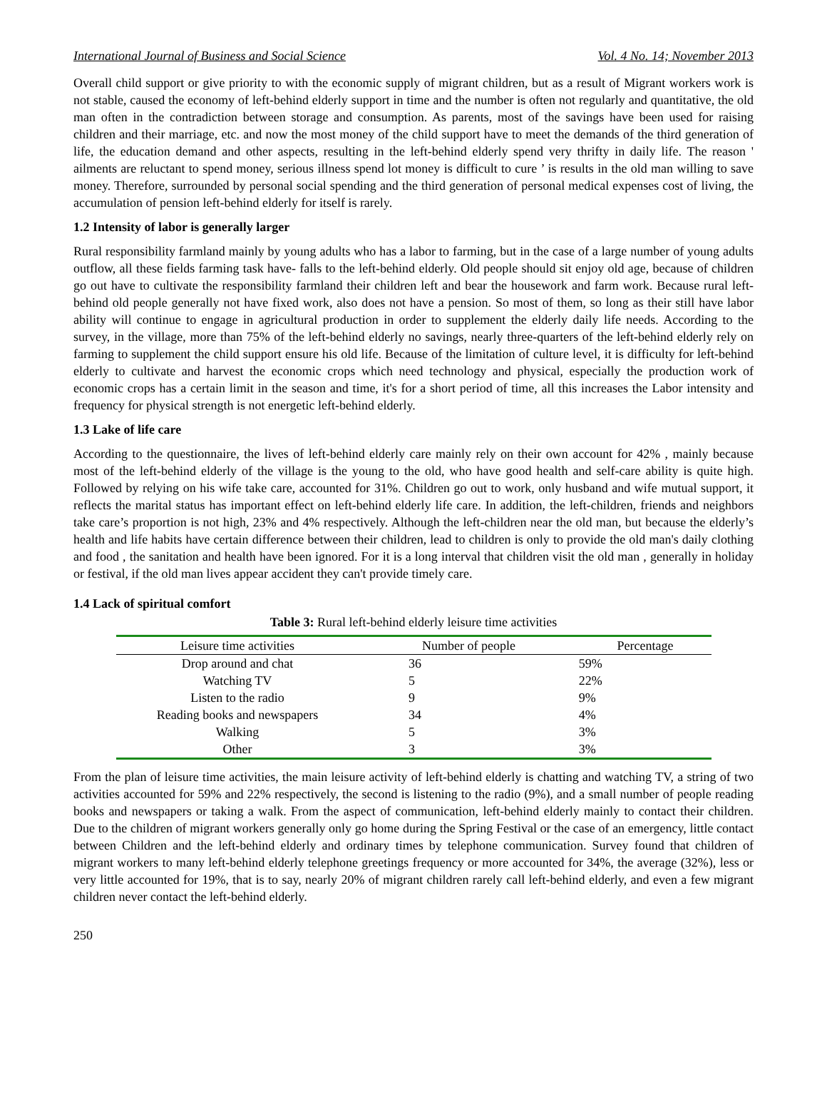International Journal of Business and Social Science Vol. 4 No. 14; November 2013
Overall child support or give priority to with the economic supply of migrant children, but as a result of Migrant workers work is not stable, caused the economy of left-behind elderly support in time and the number is often not regularly and quantitative, the old man often in the contradiction between storage and consumption. As parents, most of the savings have been used for raising children and their marriage, etc. and now the most money of the child support have to meet the demands of the third generation of life, the education demand and other aspects, resulting in the left-behind elderly spend very thrifty in daily life. The reason ' ailments are reluctant to spend money, serious illness spend lot money is difficult to cure ’ is results in the old man willing to save money. Therefore, surrounded by personal social spending and the third generation of personal medical expenses cost of living, the accumulation of pension left-behind elderly for itself is rarely.
1.2 Intensity of labor is generally larger
Rural responsibility farmland mainly by young adults who has a labor to farming, but in the case of a large number of young adults outflow, all these fields farming task have- falls to the left-behind elderly. Old people should sit enjoy old age, because of children go out have to cultivate the responsibility farmland their children left and bear the housework and farm work. Because rural left-behind old people generally not have fixed work, also does not have a pension. So most of them, so long as their still have labor ability will continue to engage in agricultural production in order to supplement the elderly daily life needs. According to the survey, in the village, more than 75% of the left-behind elderly no savings, nearly three-quarters of the left-behind elderly rely on farming to supplement the child support ensure his old life. Because of the limitation of culture level, it is difficulty for left-behind elderly to cultivate and harvest the economic crops which need technology and physical, especially the production work of economic crops has a certain limit in the season and time, it's for a short period of time, all this increases the Labor intensity and frequency for physical strength is not energetic left-behind elderly.
1.3 Lake of life care
According to the questionnaire, the lives of left-behind elderly care mainly rely on their own account for 42% , mainly because most of the left-behind elderly of the village is the young to the old, who have good health and self-care ability is quite high. Followed by relying on his wife take care, accounted for 31%. Children go out to work, only husband and wife mutual support, it reflects the marital status has important effect on left-behind elderly life care. In addition, the left-children, friends and neighbors take care’s proportion is not high, 23% and 4% respectively. Although the left-children near the old man, but because the elderly’s health and life habits have certain difference between their children, lead to children is only to provide the old man's daily clothing and food , the sanitation and health have been ignored. For it is a long interval that children visit the old man , generally in holiday or festival, if the old man lives appear accident they can't provide timely care.
1.4 Lack of spiritual comfort
Table 3: Rural left-behind elderly leisure time activities
| Leisure time activities | Number of people | Percentage |
| --- | --- | --- |
| Drop around and chat | 36 | 59% |
| Watching TV | 5 | 22% |
| Listen to the radio | 9 | 9% |
| Reading books and newspapers | 34 | 4% |
| Walking | 5 | 3% |
| Other | 3 | 3% |
From the plan of leisure time activities, the main leisure activity of left-behind elderly is chatting and watching TV, a string of two activities accounted for 59% and 22% respectively, the second is listening to the radio (9%), and a small number of people reading books and newspapers or taking a walk. From the aspect of communication, left-behind elderly mainly to contact their children. Due to the children of migrant workers generally only go home during the Spring Festival or the case of an emergency, little contact between Children and the left-behind elderly and ordinary times by telephone communication. Survey found that children of migrant workers to many left-behind elderly telephone greetings frequency or more accounted for 34%, the average (32%), less or very little accounted for 19%, that is to say, nearly 20% of migrant children rarely call left-behind elderly, and even a few migrant children never contact the left-behind elderly.
250